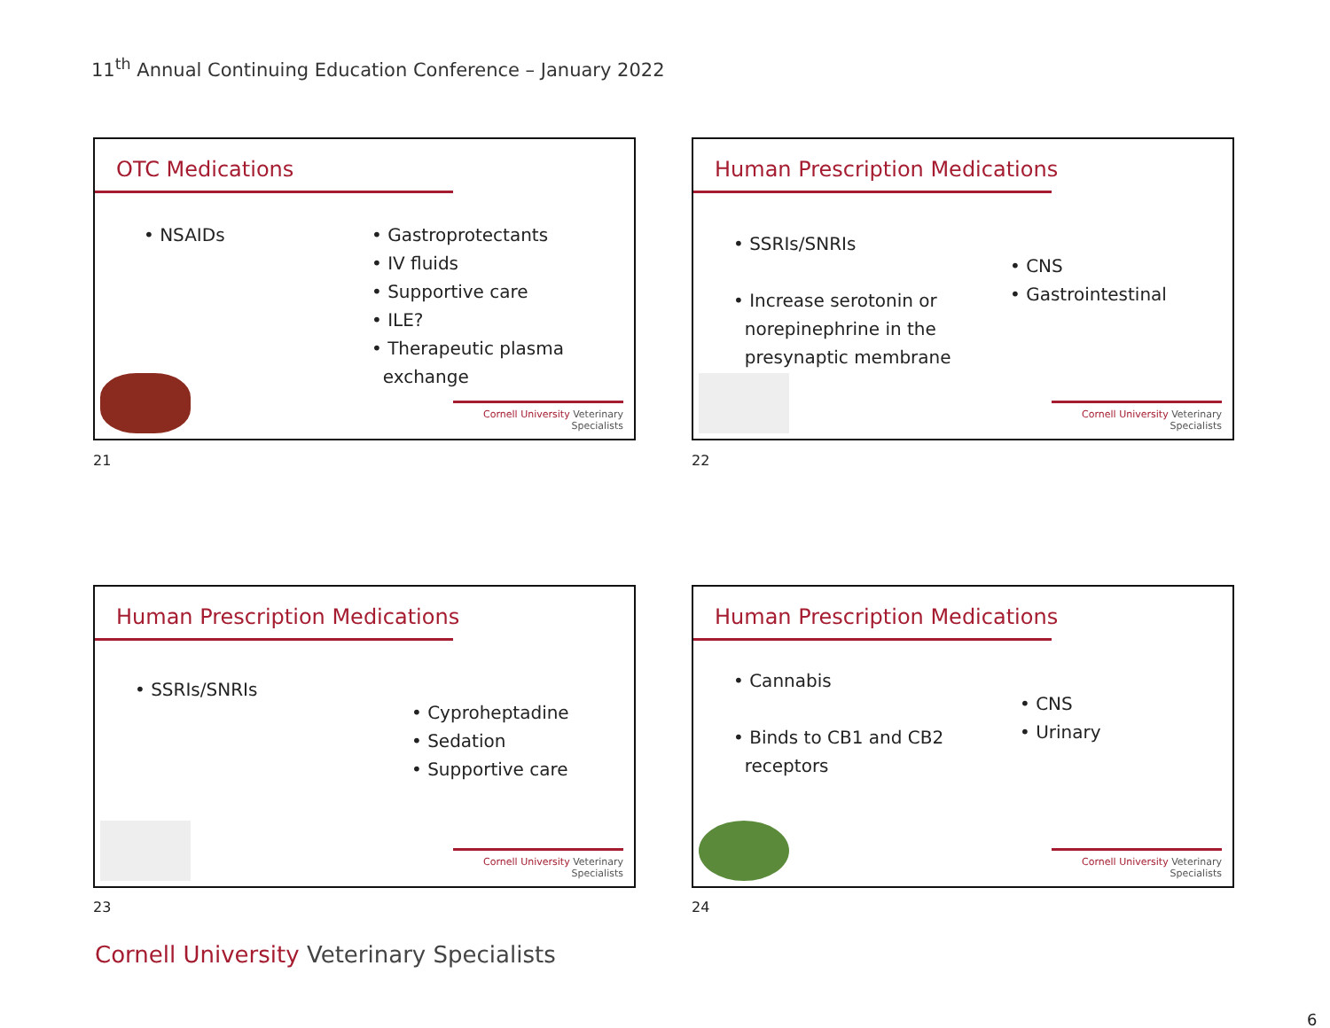11<sup>th</sup> Annual Continuing Education Conference – January 2022
OTC Medications
• NSAIDs
• Gastroprotectants
• IV fluids
• Supportive care
• ILE?
• Therapeutic plasma
exchange
Cornell University Veterinary Specialists
21
Human Prescription Medications
• SSRIs/SNRIs
• Increase serotonin or
norepinephrine in the
presynaptic membrane
• CNS
• Gastrointestinal
Cornell University Veterinary Specialists
22
Human Prescription Medications
• SSRIs/SNRIs
• Cyproheptadine
• Sedation
• Supportive care
Cornell University Veterinary Specialists
23
Human Prescription Medications
• Cannabis
• Binds to CB1 and CB2
receptors
• CNS
• Urinary
Cornell University Veterinary Specialists
24
Cornell University Veterinary Specialists
6